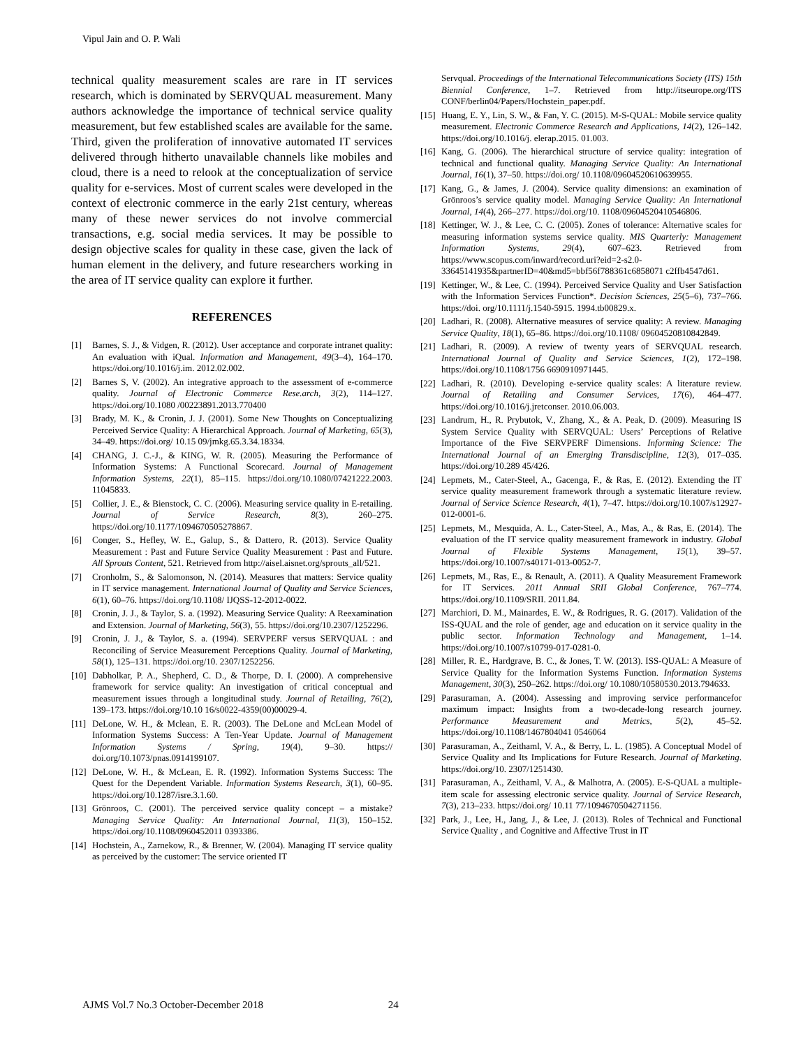Vipul Jain and O. P. Wali
technical quality measurement scales are rare in IT services research, which is dominated by SERVQUAL measurement. Many authors acknowledge the importance of technical service quality measurement, but few established scales are available for the same. Third, given the proliferation of innovative automated IT services delivered through hitherto unavailable channels like mobiles and cloud, there is a need to relook at the conceptualization of service quality for e-services. Most of current scales were developed in the context of electronic commerce in the early 21st century, whereas many of these newer services do not involve commercial transactions, e.g. social media services. It may be possible to design objective scales for quality in these case, given the lack of human element in the delivery, and future researchers working in the area of IT service quality can explore it further.
REFERENCES
[1] Barnes, S. J., & Vidgen, R. (2012). User acceptance and corporate intranet quality: An evaluation with iQual. Information and Management, 49(3–4), 164–170. https://doi.org/10.1016/j.im. 2012.02.002.
[2] Barnes S, V. (2002). An integrative approach to the assessment of e-commerce quality. Journal of Electronic Commerce Rese.arch, 3(2), 114–127. https://doi.org/10.1080 /00223891.2013.770400
[3] Brady, M. K., & Cronin, J. J. (2001). Some New Thoughts on Conceptualizing Perceived Service Quality: A Hierarchical Approach. Journal of Marketing, 65(3), 34–49. https://doi.org/ 10.15 09/jmkg.65.3.34.18334.
[4] CHANG, J. C.-J., & KING, W. R. (2005). Measuring the Performance of Information Systems: A Functional Scorecard. Journal of Management Information Systems, 22(1), 85–115. https://doi.org/10.1080/07421222.2003. 11045833.
[5] Collier, J. E., & Bienstock, C. C. (2006). Measuring service quality in E-retailing. Journal of Service Research, 8(3), 260–275. https://doi.org/10.1177/1094670505278867.
[6] Conger, S., Hefley, W. E., Galup, S., & Dattero, R. (2013). Service Quality Measurement : Past and Future Service Quality Measurement : Past and Future. All Sprouts Content, 521. Retrieved from http://aisel.aisnet.org/sprouts_all/521.
[7] Cronholm, S., & Salomonson, N. (2014). Measures that matters: Service quality in IT service management. International Journal of Quality and Service Sciences, 6(1), 60–76. https://doi.org/10.1108/ IJQSS-12-2012-0022.
[8] Cronin, J. J., & Taylor, S. a. (1992). Measuring Service Quality: A Reexamination and Extension. Journal of Marketing, 56(3), 55. https://doi.org/10.2307/1252296.
[9] Cronin, J. J., & Taylor, S. a. (1994). SERVPERF versus SERVQUAL : and Reconciling of Service Measurement Perceptions Quality. Journal of Marketing, 58(1), 125–131. https://doi.org/10. 2307/1252256.
[10] Dabholkar, P. A., Shepherd, C. D., & Thorpe, D. I. (2000). A comprehensive framework for service quality: An investigation of critical conceptual and measurement issues through a longitudinal study. Journal of Retailing, 76(2), 139–173. https://doi.org/10.10 16/s0022-4359(00)00029-4.
[11] DeLone, W. H., & Mclean, E. R. (2003). The DeLone and McLean Model of Information Systems Success: A Ten-Year Update. Journal of Management Information Systems / Spring, 19(4), 9–30. https:// doi.org/10.1073/pnas.0914199107.
[12] DeLone, W. H., & McLean, E. R. (1992). Information Systems Success: The Quest for the Dependent Variable. Information Systems Research, 3(1), 60–95. https://doi.org/10.1287/isre.3.1.60.
[13] Grönroos, C. (2001). The perceived service quality concept – a mistake? Managing Service Quality: An International Journal, 11(3), 150–152. https://doi.org/10.1108/0960452011 0393386.
[14] Hochstein, A., Zarnekow, R., & Brenner, W. (2004). Managing IT service quality as perceived by the customer: The service oriented IT
Servqual. Proceedings of the International Telecommunications Society (ITS) 15th Biennial Conference, 1–7. Retrieved from http://itseurope.org/ITS CONF/berlin04/Papers/Hochstein_paper.pdf.
[15] Huang, E. Y., Lin, S. W., & Fan, Y. C. (2015). M-S-QUAL: Mobile service quality measurement. Electronic Commerce Research and Applications, 14(2), 126–142. https://doi.org/10.1016/j. elerap.2015. 01.003.
[16] Kang, G. (2006). The hierarchical structure of service quality: integration of technical and functional quality. Managing Service Quality: An International Journal, 16(1), 37–50. https://doi.org/ 10.1108/09604520610639955.
[17] Kang, G., & James, J. (2004). Service quality dimensions: an examination of Grönroos’s service quality model. Managing Service Quality: An International Journal, 14(4), 266–277. https://doi.org/10. 1108/09604520410546806.
[18] Kettinger, W. J., & Lee, C. C. (2005). Zones of tolerance: Alternative scales for measuring information systems service quality. MIS Quarterly: Management Information Systems, 29(4), 607–623. Retrieved from https://www.scopus.com/inward/record.uri?eid=2-s2.0-33645141935&partnerID=40&md5=bbf56f788361c6858071 c2ffb4547d61.
[19] Kettinger, W., & Lee, C. (1994). Perceived Service Quality and User Satisfaction with the Information Services Function*. Decision Sciences, 25(5–6), 737–766. https://doi. org/10.1111/j.1540-5915. 1994.tb00829.x.
[20] Ladhari, R. (2008). Alternative measures of service quality: A review. Managing Service Quality, 18(1), 65–86. https://doi.org/10.1108/ 09604520810842849.
[21] Ladhari, R. (2009). A review of twenty years of SERVQUAL research. International Journal of Quality and Service Sciences, 1(2), 172–198. https://doi.org/10.1108/1756 6690910971445.
[22] Ladhari, R. (2010). Developing e-service quality scales: A literature review. Journal of Retailing and Consumer Services, 17(6), 464–477. https://doi.org/10.1016/j.jretconser. 2010.06.003.
[23] Landrum, H., R. Prybutok, V., Zhang, X., & A. Peak, D. (2009). Measuring IS System Service Quality with SERVQUAL: Users’ Perceptions of Relative Importance of the Five SERVPERF Dimensions. Informing Science: The International Journal of an Emerging Transdiscipline, 12(3), 017–035. https://doi.org/10.289 45/426.
[24] Lepmets, M., Cater-Steel, A., Gacenga, F., & Ras, E. (2012). Extending the IT service quality measurement framework through a systematic literature review. Journal of Service Science Research, 4(1), 7–47. https://doi.org/10.1007/s12927-012-0001-6.
[25] Lepmets, M., Mesquida, A. L., Cater-Steel, A., Mas, A., & Ras, E. (2014). The evaluation of the IT service quality measurement framework in industry. Global Journal of Flexible Systems Management, 15(1), 39–57. https://doi.org/10.1007/s40171-013-0052-7.
[26] Lepmets, M., Ras, E., & Renault, A. (2011). A Quality Measurement Framework for IT Services. 2011 Annual SRII Global Conference, 767–774. https://doi.org/10.1109/SRII. 2011.84.
[27] Marchiori, D. M., Mainardes, E. W., & Rodrigues, R. G. (2017). Validation of the ISS-QUAL and the role of gender, age and education on it service quality in the public sector. Information Technology and Management, 1–14. https://doi.org/10.1007/s10799-017-0281-0.
[28] Miller, R. E., Hardgrave, B. C., & Jones, T. W. (2013). ISS-QUAL: A Measure of Service Quality for the Information Systems Function. Information Systems Management, 30(3), 250–262. https://doi.org/ 10.1080/10580530.2013.794633.
[29] Parasuraman, A. (2004). Assessing and improving service performancefor maximum impact: Insights from a two-decade-long research journey. Performance Measurement and Metrics, 5(2), 45–52. https://doi.org/10.1108/1467804041 0546064
[30] Parasuraman, A., Zeithaml, V. A., & Berry, L. L. (1985). A Conceptual Model of Service Quality and Its Implications for Future Research. Journal of Marketing. https://doi.org/10. 2307/1251430.
[31] Parasuraman, A., Zeithaml, V. A., & Malhotra, A. (2005). E-S-QUAL a multiple-item scale for assessing electronic service quality. Journal of Service Research, 7(3), 213–233. https://doi.org/ 10.11 77/1094670504271156.
[32] Park, J., Lee, H., Jang, J., & Lee, J. (2013). Roles of Technical and Functional Service Quality , and Cognitive and Affective Trust in IT
AJMS Vol.7 No.3 October-December 2018 24